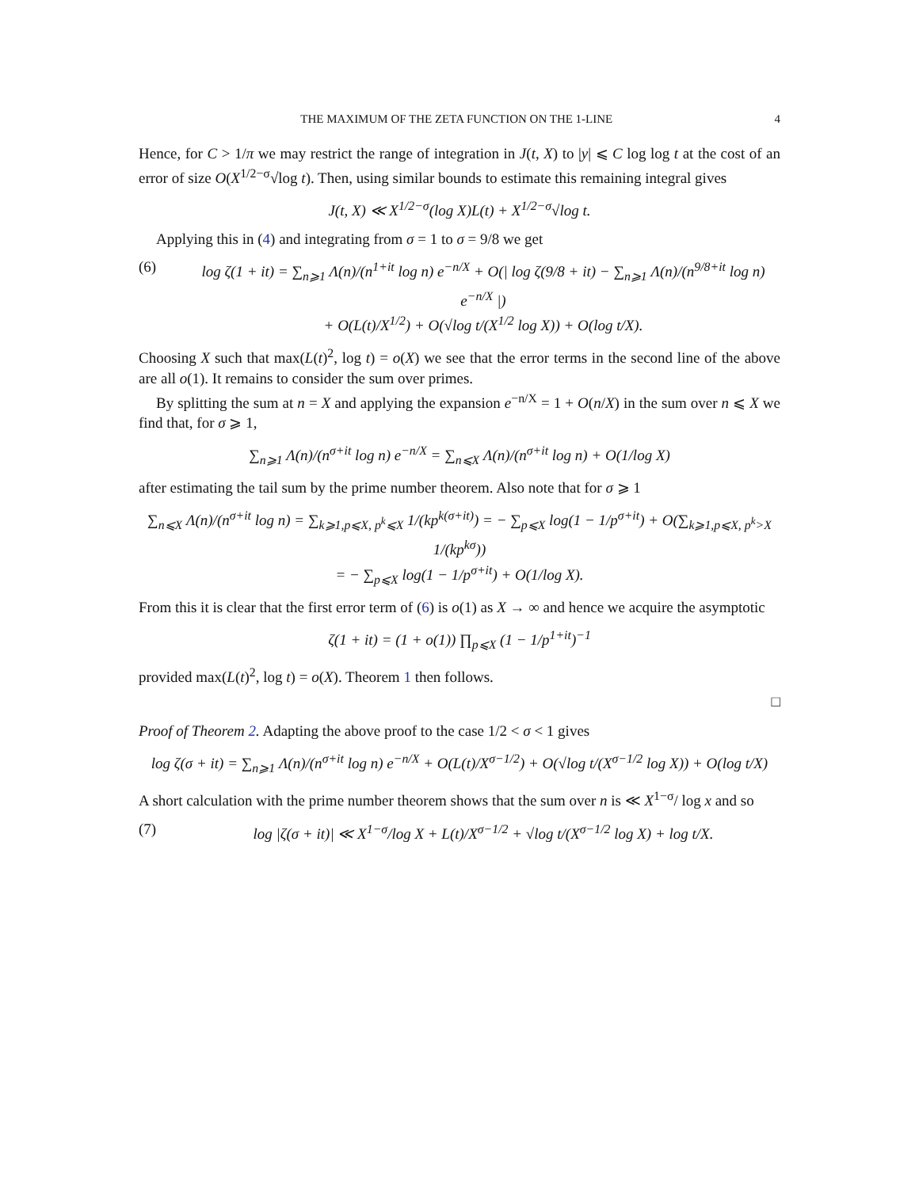THE MAXIMUM OF THE ZETA FUNCTION ON THE 1-LINE 4
Hence, for C > 1/π we may restrict the range of integration in J(t, X) to |y| ⩽ C log log t at the cost of an error of size O(X<sup>1/2−σ</sup>√log t). Then, using similar bounds to estimate this remaining integral gives
J(t, X) ≪ X<sup>1/2−σ</sup>(log X)L(t) + X<sup>1/2−σ</sup>√log t.
Applying this in (4) and integrating from σ = 1 to σ = 9/8 we get
(6) log ζ(1 + it) = ∑<sub>n⩾1</sub> Λ(n)/(n<sup>1+it</sup> log n) e<sup>−n/X</sup> + O(| log ζ(9/8 + it) − ∑<sub>n⩾1</sub> Λ(n)/(n<sup>9/8+it</sup> log n) e<sup>−n/X</sup> |)
+ O(L(t)/X<sup>1/2</sup>) + O(√log t/(X<sup>1/2</sup> log X)) + O(log t/X).
Choosing X such that max(L(t)<sup>2</sup>, log t) = o(X) we see that the error terms in the second line of the above are all o(1). It remains to consider the sum over primes.
By splitting the sum at n = X and applying the expansion e<sup>−n/X</sup> = 1 + O(n/X) in the sum over n ⩽ X we find that, for σ ⩾ 1,
∑<sub>n⩾1</sub> Λ(n)/(n<sup>σ+it</sup> log n) e<sup>−n/X</sup> = ∑<sub>n⩽X</sub> Λ(n)/(n<sup>σ+it</sup> log n) + O(1/log X)
after estimating the tail sum by the prime number theorem. Also note that for σ ⩾ 1
∑<sub>n⩽X</sub> Λ(n)/(n<sup>σ+it</sup> log n) = ∑<sub>k⩾1,p⩽X, p<sup>k</sup>⩽X</sub> 1/(kp<sup>k(σ+it)</sup>) = − ∑<sub>p⩽X</sub> log(1 − 1/p<sup>σ+it</sup>) + O(∑<sub>k⩾1,p⩽X, p<sup>k</sup>>X</sub> 1/(kp<sup>kσ</sup>))
= − ∑<sub>p⩽X</sub> log(1 − 1/p<sup>σ+it</sup>) + O(1/log X).
From this it is clear that the first error term of (6) is o(1) as X → ∞ and hence we acquire the asymptotic
ζ(1 + it) = (1 + o(1)) ∏<sub>p⩽X</sub> (1 − 1/p<sup>1+it</sup>)<sup>−1</sup>
provided max(L(t)<sup>2</sup>, log t) = o(X). Theorem 1 then follows.
□
Proof of Theorem 2. Adapting the above proof to the case 1/2 < σ < 1 gives
log ζ(σ + it) = ∑<sub>n⩾1</sub> Λ(n)/(n<sup>σ+it</sup> log n) e<sup>−n/X</sup> + O(L(t)/X<sup>σ−1/2</sup>) + O(√log t/(X<sup>σ−1/2</sup> log X)) + O(log t/X)
A short calculation with the prime number theorem shows that the sum over n is ≪ X<sup>1−σ</sup>/ log x and so
(7) log |ζ(σ + it)| ≪ X<sup>1−σ</sup>/log X + L(t)/X<sup>σ−1/2</sup> + √log t/(X<sup>σ−1/2</sup> log X) + log t/X.